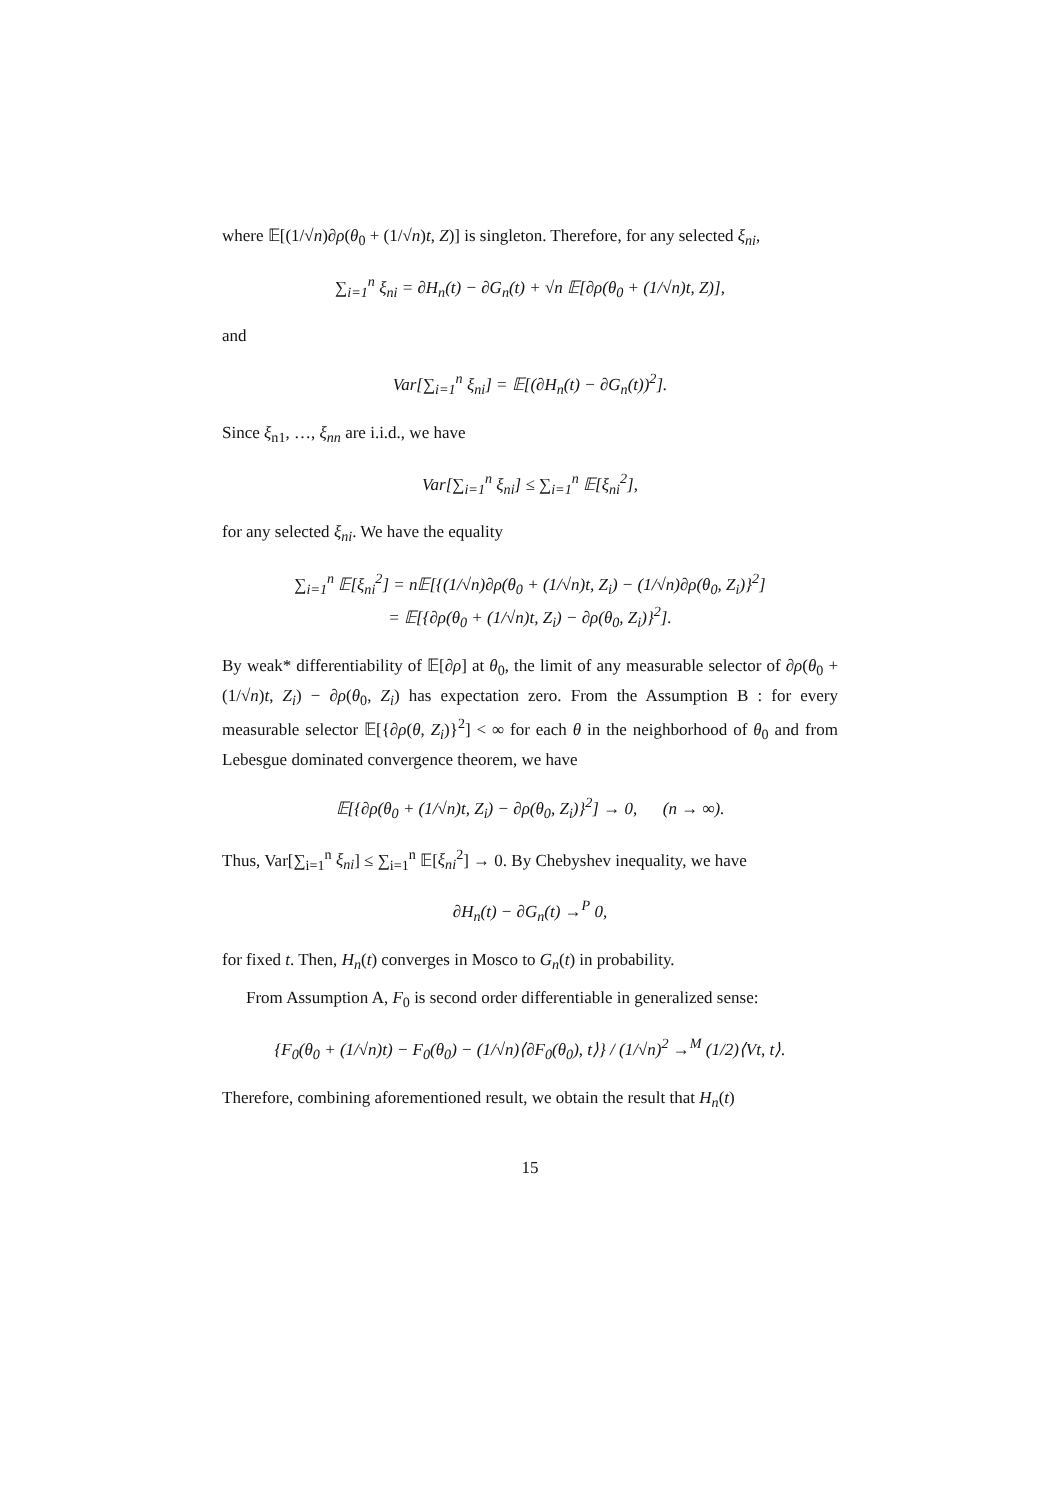where 𝔼[(1/√n)∂ρ(θ<sub>0</sub> + (1/√n)t, Z)] is singleton. Therefore, for any selected ξ<sub>ni</sub>,
∑<sub>i=1</sub><sup>n</sup> ξ<sub>ni</sub> = ∂H<sub>n</sub>(t) − ∂G<sub>n</sub>(t) + √n 𝔼[∂ρ(θ<sub>0</sub> + (1/√n)t, Z)],
and
Var[∑<sub>i=1</sub><sup>n</sup> ξ<sub>ni</sub>] = 𝔼[(∂H<sub>n</sub>(t) − ∂G<sub>n</sub>(t))<sup>2</sup>].
Since ξ<sub>n1</sub>, …, ξ<sub>nn</sub> are i.i.d., we have
Var[∑<sub>i=1</sub><sup>n</sup> ξ<sub>ni</sub>] ≤ ∑<sub>i=1</sub><sup>n</sup> 𝔼[ξ<sub>ni</sub><sup>2</sup>],
for any selected ξ<sub>ni</sub>. We have the equality
∑<sub>i=1</sub><sup>n</sup> 𝔼[ξ<sub>ni</sub><sup>2</sup>] = n𝔼[{(1/√n)∂ρ(θ<sub>0</sub> + (1/√n)t, Z<sub>i</sub>) − (1/√n)∂ρ(θ<sub>0</sub>, Z<sub>i</sub>)}<sup>2</sup>]
= 𝔼[{∂ρ(θ<sub>0</sub> + (1/√n)t, Z<sub>i</sub>) − ∂ρ(θ<sub>0</sub>, Z<sub>i</sub>)}<sup>2</sup>].
By weak* differentiability of 𝔼[∂ρ] at θ<sub>0</sub>, the limit of any measurable selector of ∂ρ(θ<sub>0</sub> + (1/√n)t, Z<sub>i</sub>) − ∂ρ(θ<sub>0</sub>, Z<sub>i</sub>) has expectation zero. From the Assumption B : for every measurable selector 𝔼[{∂ρ(θ, Z<sub>i</sub>)}<sup>2</sup>] < ∞ for each θ in the neighborhood of θ<sub>0</sub> and from Lebesgue dominated convergence theorem, we have
𝔼[{∂ρ(θ<sub>0</sub> + (1/√n)t, Z<sub>i</sub>) − ∂ρ(θ<sub>0</sub>, Z<sub>i</sub>)}<sup>2</sup>] → 0, (n → ∞).
Thus, Var[∑<sub>i=1</sub><sup>n</sup> ξ<sub>ni</sub>] ≤ ∑<sub>i=1</sub><sup>n</sup> 𝔼[ξ<sub>ni</sub><sup>2</sup>] → 0. By Chebyshev inequality, we have
∂H<sub>n</sub>(t) − ∂G<sub>n</sub>(t) →<sup>P</sup> 0,
for fixed t. Then, H<sub>n</sub>(t) converges in Mosco to G<sub>n</sub>(t) in probability.
From Assumption A, F<sub>0</sub> is second order differentiable in generalized sense:
{F<sub>0</sub>(θ<sub>0</sub> + (1/√n)t) − F<sub>0</sub>(θ<sub>0</sub>) − (1/√n)⟨∂F<sub>0</sub>(θ<sub>0</sub>), t⟩} / (1/√n)<sup>2</sup> →<sup>M</sup> (1/2)⟨Vt, t⟩.
Therefore, combining aforementioned result, we obtain the result that H<sub>n</sub>(t)
15